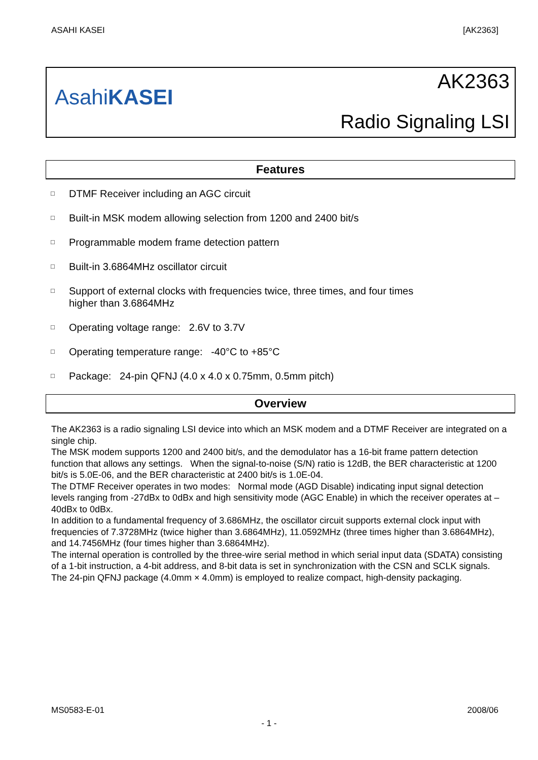ASAHI KASEI [AK2363]
AsahiKASEI
AK2363
Radio Signaling LSI
Features
□ DTMF Receiver including an AGC circuit
□ Built-in MSK modem allowing selection from 1200 and 2400 bit/s
□ Programmable modem frame detection pattern
□ Built-in 3.6864MHz oscillator circuit
□ Support of external clocks with frequencies twice, three times, and four times
higher than 3.6864MHz
□ Operating voltage range: 2.6V to 3.7V
□ Operating temperature range: -40°C to +85°C
□ Package: 24-pin QFNJ (4.0 x 4.0 x 0.75mm, 0.5mm pitch)
Overview
The AK2363 is a radio signaling LSI device into which an MSK modem and a DTMF Receiver are integrated on a single chip.
The MSK modem supports 1200 and 2400 bit/s, and the demodulator has a 16-bit frame pattern detection function that allows any settings. When the signal-to-noise (S/N) ratio is 12dB, the BER characteristic at 1200 bit/s is 5.0E-06, and the BER characteristic at 2400 bit/s is 1.0E-04.
The DTMF Receiver operates in two modes: Normal mode (AGD Disable) indicating input signal detection levels ranging from -27dBx to 0dBx and high sensitivity mode (AGC Enable) in which the receiver operates at –40dBx to 0dBx.
In addition to a fundamental frequency of 3.686MHz, the oscillator circuit supports external clock input with frequencies of 7.3728MHz (twice higher than 3.6864MHz), 11.0592MHz (three times higher than 3.6864MHz), and 14.7456MHz (four times higher than 3.6864MHz).
The internal operation is controlled by the three-wire serial method in which serial input data (SDATA) consisting of a 1-bit instruction, a 4-bit address, and 8-bit data is set in synchronization with the CSN and SCLK signals.
The 24-pin QFNJ package (4.0mm × 4.0mm) is employed to realize compact, high-density packaging.
MS0583-E-01 2008/06
- 1 -